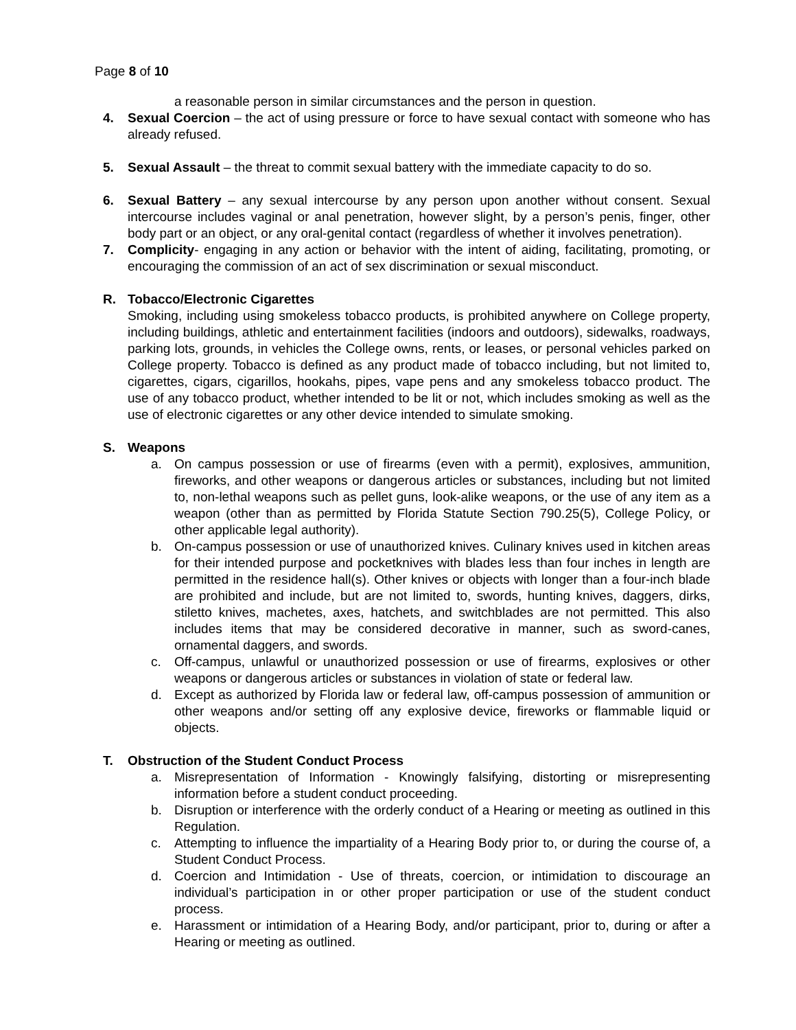Page 8 of 10
a reasonable person in similar circumstances and the person in question.
4. Sexual Coercion – the act of using pressure or force to have sexual contact with someone who has already refused.
5. Sexual Assault – the threat to commit sexual battery with the immediate capacity to do so.
6. Sexual Battery – any sexual intercourse by any person upon another without consent. Sexual intercourse includes vaginal or anal penetration, however slight, by a person’s penis, finger, other body part or an object, or any oral-genital contact (regardless of whether it involves penetration).
7. Complicity- engaging in any action or behavior with the intent of aiding, facilitating, promoting, or encouraging the commission of an act of sex discrimination or sexual misconduct.
R. Tobacco/Electronic Cigarettes
Smoking, including using smokeless tobacco products, is prohibited anywhere on College property, including buildings, athletic and entertainment facilities (indoors and outdoors), sidewalks, roadways, parking lots, grounds, in vehicles the College owns, rents, or leases, or personal vehicles parked on College property. Tobacco is defined as any product made of tobacco including, but not limited to, cigarettes, cigars, cigarillos, hookahs, pipes, vape pens and any smokeless tobacco product. The use of any tobacco product, whether intended to be lit or not, which includes smoking as well as the use of electronic cigarettes or any other device intended to simulate smoking.
S. Weapons
a. On campus possession or use of firearms (even with a permit), explosives, ammunition, fireworks, and other weapons or dangerous articles or substances, including but not limited to, non-lethal weapons such as pellet guns, look-alike weapons, or the use of any item as a weapon (other than as permitted by Florida Statute Section 790.25(5), College Policy, or other applicable legal authority).
b. On-campus possession or use of unauthorized knives. Culinary knives used in kitchen areas for their intended purpose and pocketknives with blades less than four inches in length are permitted in the residence hall(s). Other knives or objects with longer than a four-inch blade are prohibited and include, but are not limited to, swords, hunting knives, daggers, dirks, stiletto knives, machetes, axes, hatchets, and switchblades are not permitted. This also includes items that may be considered decorative in manner, such as sword-canes, ornamental daggers, and swords.
c. Off-campus, unlawful or unauthorized possession or use of firearms, explosives or other weapons or dangerous articles or substances in violation of state or federal law.
d. Except as authorized by Florida law or federal law, off-campus possession of ammunition or other weapons and/or setting off any explosive device, fireworks or flammable liquid or objects.
T. Obstruction of the Student Conduct Process
a. Misrepresentation of Information - Knowingly falsifying, distorting or misrepresenting information before a student conduct proceeding.
b. Disruption or interference with the orderly conduct of a Hearing or meeting as outlined in this Regulation.
c. Attempting to influence the impartiality of a Hearing Body prior to, or during the course of, a Student Conduct Process.
d. Coercion and Intimidation - Use of threats, coercion, or intimidation to discourage an individual’s participation in or other proper participation or use of the student conduct process.
e. Harassment or intimidation of a Hearing Body, and/or participant, prior to, during or after a Hearing or meeting as outlined.